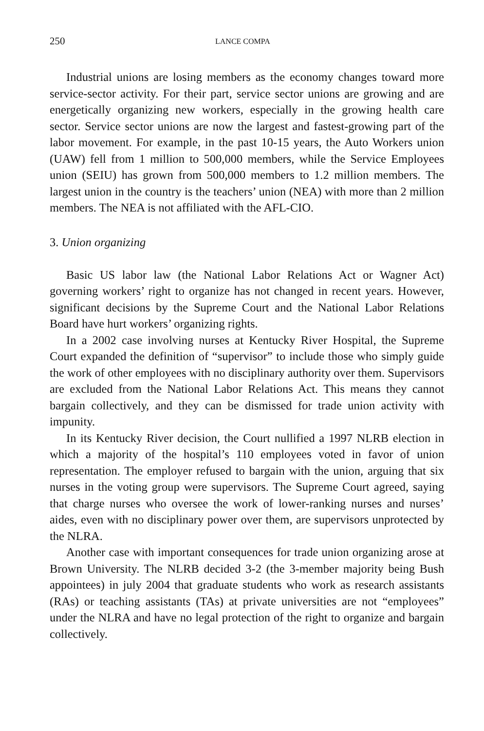250 LANCE COMPA
Industrial unions are losing members as the economy changes toward more service-sector activity. For their part, service sector unions are growing and are energetically organizing new workers, especially in the growing health care sector. Service sector unions are now the largest and fastest-growing part of the labor movement. For example, in the past 10-15 years, the Auto Workers union (UAW) fell from 1 million to 500,000 members, while the Service Employees union (SEIU) has grown from 500,000 members to 1.2 million members. The largest union in the country is the teachers’ union (NEA) with more than 2 million members. The NEA is not affiliated with the AFL-CIO.
3. Union organizing
Basic US labor law (the National Labor Relations Act or Wagner Act) governing workers’ right to organize has not changed in recent years. However, significant decisions by the Supreme Court and the National Labor Relations Board have hurt workers’ organizing rights.
In a 2002 case involving nurses at Kentucky River Hospital, the Supreme Court expanded the definition of “supervisor” to include those who simply guide the work of other employees with no disciplinary authority over them. Supervisors are excluded from the National Labor Relations Act. This means they cannot bargain collectively, and they can be dismissed for trade union activity with impunity.
In its Kentucky River decision, the Court nullified a 1997 NLRB election in which a majority of the hospital’s 110 employees voted in favor of union representation. The employer refused to bargain with the union, arguing that six nurses in the voting group were supervisors. The Supreme Court agreed, saying that charge nurses who oversee the work of lower-ranking nurses and nurses’ aides, even with no disciplinary power over them, are supervisors unprotected by the NLRA.
Another case with important consequences for trade union organizing arose at Brown University. The NLRB decided 3-2 (the 3-member majority being Bush appointees) in july 2004 that graduate students who work as research assistants (RAs) or teaching assistants (TAs) at private universities are not “employees” under the NLRA and have no legal protection of the right to organize and bargain collectively.